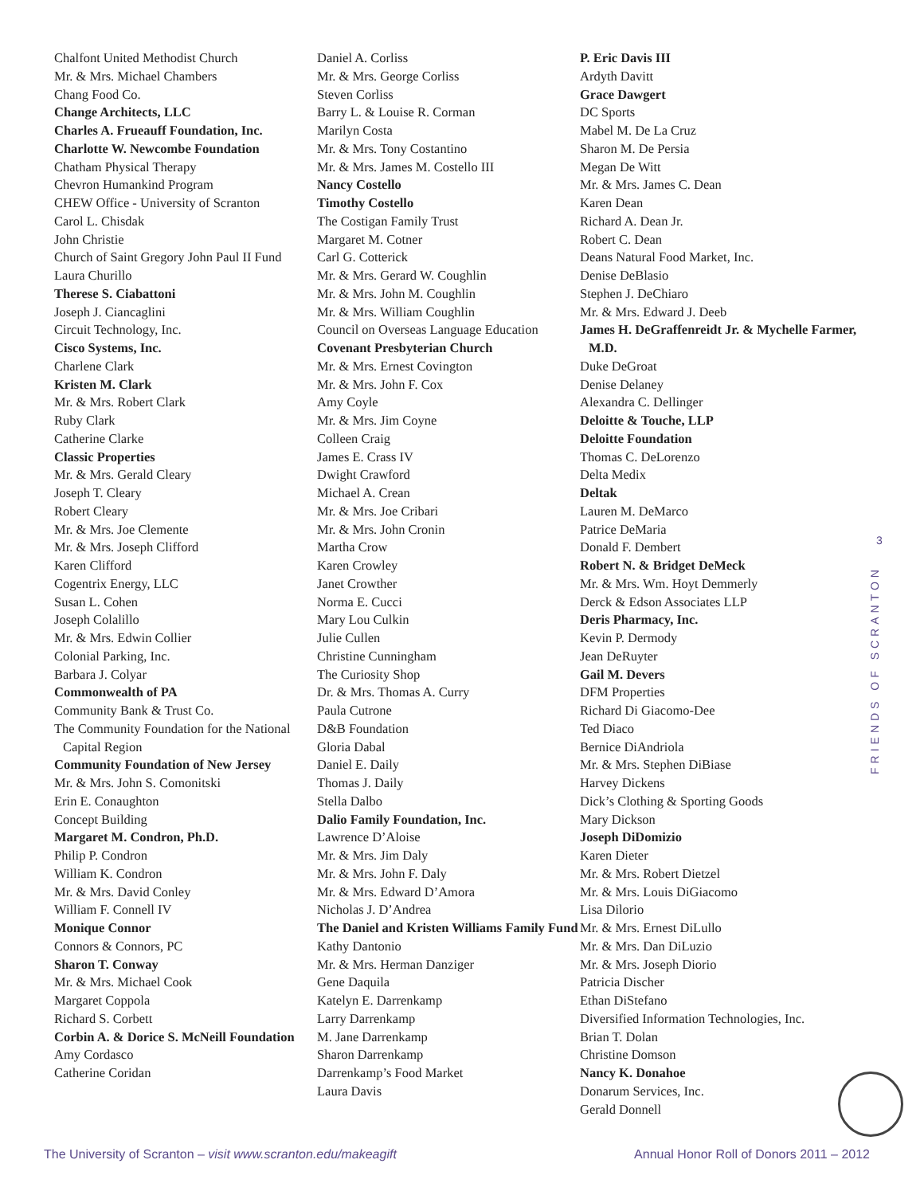Chalfont United Methodist Church
Mr. & Mrs. Michael Chambers
Chang Food Co.
Change Architects, LLC
Charles A. Frueauff Foundation, Inc.
Charlotte W. Newcombe Foundation
Chatham Physical Therapy
Chevron Humankind Program
CHEW Office - University of Scranton
Carol L. Chisdak
John Christie
Church of Saint Gregory John Paul II Fund
Laura Churillo
Therese S. Ciabattoni
Joseph J. Ciancaglini
Circuit Technology, Inc.
Cisco Systems, Inc.
Charlene Clark
Kristen M. Clark
Mr. & Mrs. Robert Clark
Ruby Clark
Catherine Clarke
Classic Properties
Mr. & Mrs. Gerald Cleary
Joseph T. Cleary
Robert Cleary
Mr. & Mrs. Joe Clemente
Mr. & Mrs. Joseph Clifford
Karen Clifford
Cogentrix Energy, LLC
Susan L. Cohen
Joseph Colalillo
Mr. & Mrs. Edwin Collier
Colonial Parking, Inc.
Barbara J. Colyar
Commonwealth of PA
Community Bank & Trust Co.
The Community Foundation for the National Capital Region
Community Foundation of New Jersey
Mr. & Mrs. John S. Comonitski
Erin E. Conaughton
Concept Building
Margaret M. Condron, Ph.D.
Philip P. Condron
William K. Condron
Mr. & Mrs. David Conley
William F. Connell IV
Monique Connor
Connors & Connors, PC
Sharon T. Conway
Mr. & Mrs. Michael Cook
Margaret Coppola
Richard S. Corbett
Corbin A. & Dorice S. McNeill Foundation
Amy Cordasco
Catherine Coridan
Daniel A. Corliss
Mr. & Mrs. George Corliss
Steven Corliss
Barry L. & Louise R. Corman
Marilyn Costa
Mr. & Mrs. Tony Costantino
Mr. & Mrs. James M. Costello III
Nancy Costello
Timothy Costello
The Costigan Family Trust
Margaret M. Cotner
Carl G. Cotterick
Mr. & Mrs. Gerard W. Coughlin
Mr. & Mrs. John M. Coughlin
Mr. & Mrs. William Coughlin
Council on Overseas Language Education
Covenant Presbyterian Church
Mr. & Mrs. Ernest Covington
Mr. & Mrs. John F. Cox
Amy Coyle
Mr. & Mrs. Jim Coyne
Colleen Craig
James E. Crass IV
Dwight Crawford
Michael A. Crean
Mr. & Mrs. Joe Cribari
Mr. & Mrs. John Cronin
Martha Crow
Karen Crowley
Janet Crowther
Norma E. Cucci
Mary Lou Culkin
Julie Cullen
Christine Cunningham
The Curiosity Shop
Dr. & Mrs. Thomas A. Curry
Paula Cutrone
D&B Foundation
Gloria Dabal
Daniel E. Daily
Thomas J. Daily
Stella Dalbo
Dalio Family Foundation, Inc.
Lawrence D’Aloise
Mr. & Mrs. Jim Daly
Mr. & Mrs. John F. Daly
Mr. & Mrs. Edward D’Amora
Nicholas J. D’Andrea
The Daniel and Kristen Williams Family Fund
Kathy Dantonio
Mr. & Mrs. Herman Danziger
Gene Daquila
Katelyn E. Darrenkamp
Larry Darrenkamp
M. Jane Darrenkamp
Sharon Darrenkamp
Darrenkamp’s Food Market
Laura Davis
P. Eric Davis III
Ardyth Davitt
Grace Dawgert
DC Sports
Mabel M. De La Cruz
Sharon M. De Persia
Megan De Witt
Mr. & Mrs. James C. Dean
Karen Dean
Richard A. Dean Jr.
Robert C. Dean
Deans Natural Food Market, Inc.
Denise DeBlasio
Stephen J. DeChiaro
Mr. & Mrs. Edward J. Deeb
James H. DeGraffenreidt Jr. & Mychelle Farmer, M.D.
Duke DeGroat
Denise Delaney
Alexandra C. Dellinger
Deloitte & Touche, LLP
Deloitte Foundation
Thomas C. DeLorenzo
Delta Medix
Deltak
Lauren M. DeMarco
Patrice DeMaria
Donald F. Dembert
Robert N. & Bridget DeMeck
Mr. & Mrs. Wm. Hoyt Demmerly
Derck & Edson Associates LLP
Deris Pharmacy, Inc.
Kevin P. Dermody
Jean DeRuyter
Gail M. Devers
DFM Properties
Richard Di Giacomo-Dee
Ted Diaco
Bernice DiAndriola
Mr. & Mrs. Stephen DiBiase
Harvey Dickens
Dick’s Clothing & Sporting Goods
Mary Dickson
Joseph DiDomizio
Karen Dieter
Mr. & Mrs. Robert Dietzel
Mr. & Mrs. Louis DiGiacomo
Lisa Dilorio
Mr. & Mrs. Ernest DiLullo
Mr. & Mrs. Dan DiLuzio
Mr. & Mrs. Joseph Diorio
Patricia Discher
Ethan DiStefano
Diversified Information Technologies, Inc.
Brian T. Dolan
Christine Domson
Nancy K. Donahoe
Donarum Services, Inc.
Gerald Donnell
3
FRIENDS OF SCRANTON
The University of Scranton – visit www.scranton.edu/makeagift Annual Honor Roll of Donors 2011 – 2012